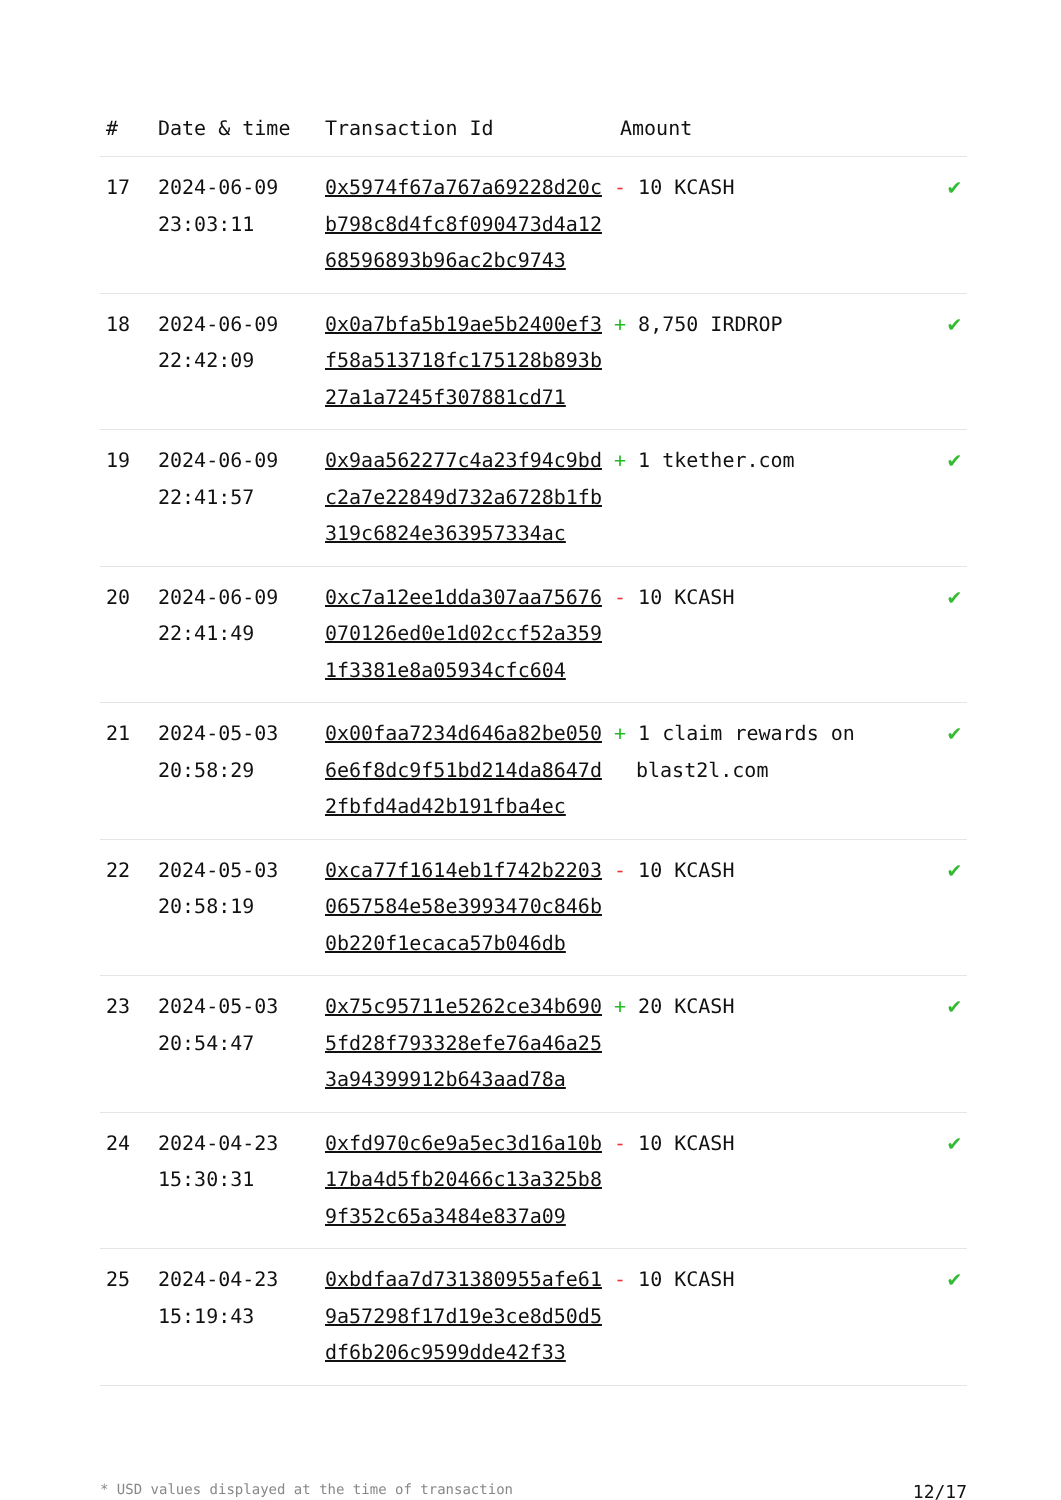| # | Date & time | Transaction Id | Amount | |
| --- | --- | --- | --- | --- |
| 17 | 2024-06-09 23:03:11 | 0x5974f67a767a69228d20cb798c8d4fc8f090473d4a1268596893b96ac2bc9743 | - 10 KCASH | ✔ |
| 18 | 2024-06-09 22:42:09 | 0x0a7bfa5b19ae5b2400ef3f58a513718fc175128b893b27a1a7245f307881cd71 | + 8,750 IRDROP | ✔ |
| 19 | 2024-06-09 22:41:57 | 0x9aa562277c4a23f94c9bdc2a7e22849d732a6728b1fb319c6824e363957334ac | + 1 tkether.com | ✔ |
| 20 | 2024-06-09 22:41:49 | 0xc7a12ee1dda307aa75676070126ed0e1d02ccf52a3591f3381e8a05934cfc604 | - 10 KCASH | ✔ |
| 21 | 2024-05-03 20:58:29 | 0x00faa7234d646a82be0506e6f8dc9f51bd214da8647d2fbfd4ad42b191fba4ec | + 1 claim rewards on blast2l.com | ✔ |
| 22 | 2024-05-03 20:58:19 | 0xca77f1614eb1f742b22030657584e58e3993470c846b0b220f1ecaca57b046db | - 10 KCASH | ✔ |
| 23 | 2024-05-03 20:54:47 | 0x75c95711e5262ce34b6905fd28f793328efe76a46a253a94399912b643aad78a | + 20 KCASH | ✔ |
| 24 | 2024-04-23 15:30:31 | 0xfd970c6e9a5ec3d16a10b17ba4d5fb20466c13a325b89f352c65a3484e837a09 | - 10 KCASH | ✔ |
| 25 | 2024-04-23 15:19:43 | 0xbdfaa7d731380955afe619a57298f17d19e3ce8d50d5df6b206c9599dde42f33 | - 10 KCASH | ✔ |
* USD values displayed at the time of transaction 12/17